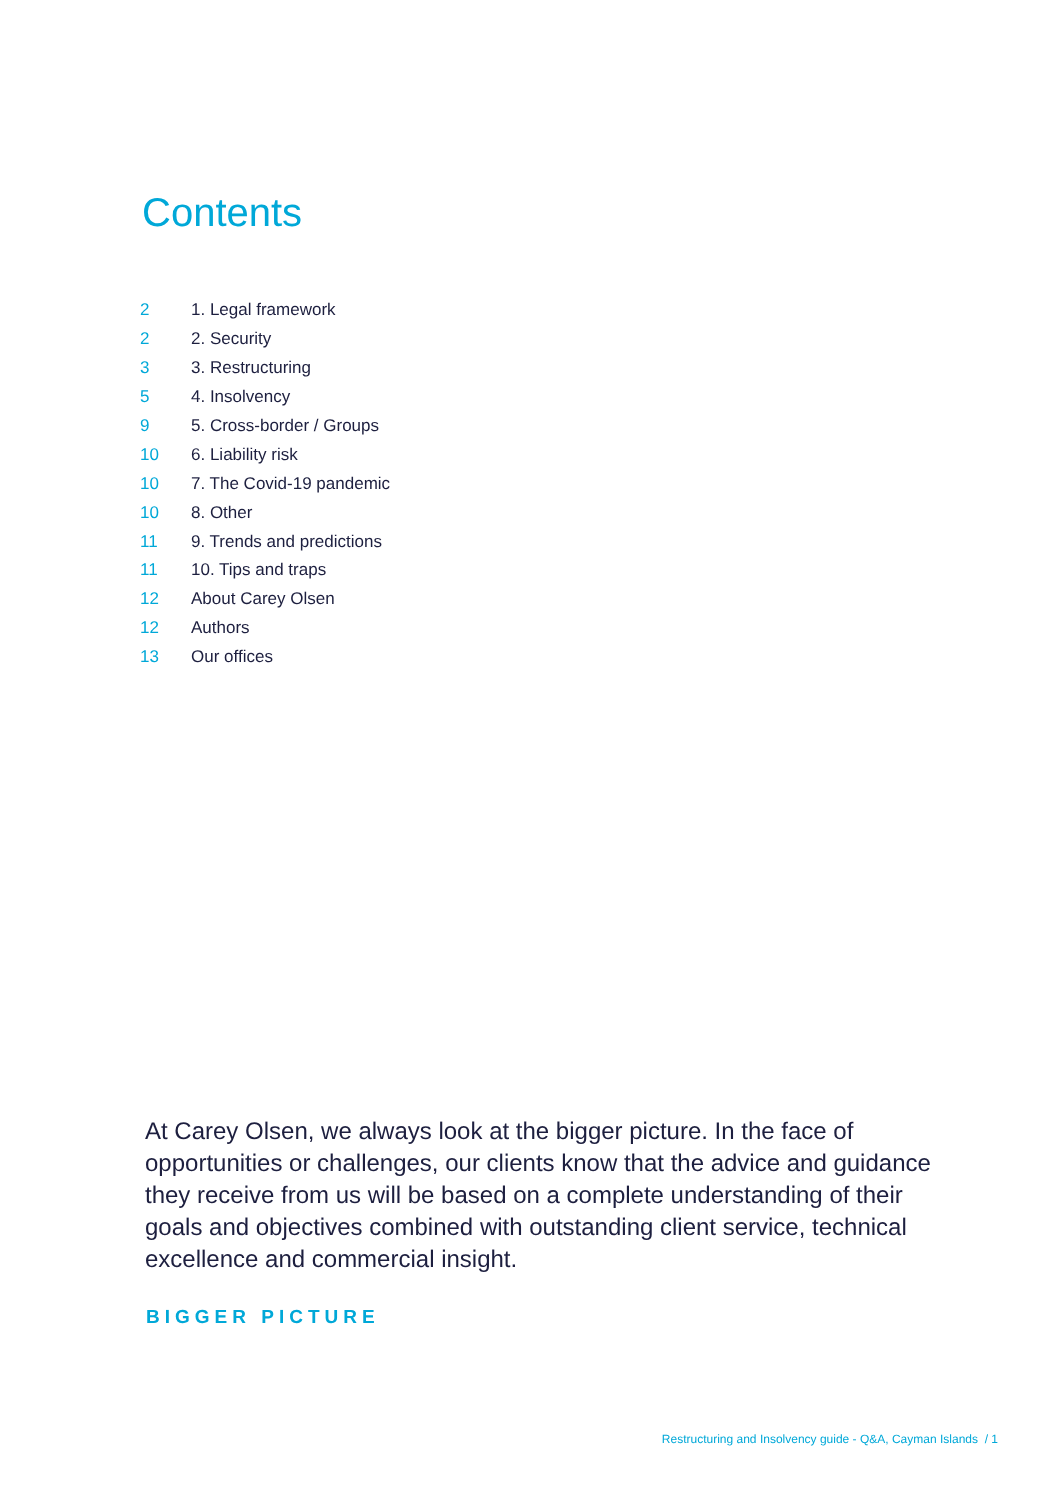Contents
| 2 | 1. Legal framework |
| 2 | 2. Security |
| 3 | 3. Restructuring |
| 5 | 4. Insolvency |
| 9 | 5. Cross-border / Groups |
| 10 | 6. Liability risk |
| 10 | 7. The Covid-19 pandemic |
| 10 | 8. Other |
| 11 | 9. Trends and predictions |
| 11 | 10. Tips and traps |
| 12 | About Carey Olsen |
| 12 | Authors |
| 13 | Our offices |
At Carey Olsen, we always look at the bigger picture. In the face of opportunities or challenges, our clients know that the advice and guidance they receive from us will be based on a complete understanding of their goals and objectives combined with outstanding client service, technical excellence and commercial insight.
BIGGER PICTURE
Restructuring and Insolvency guide - Q&A, Cayman Islands / 1